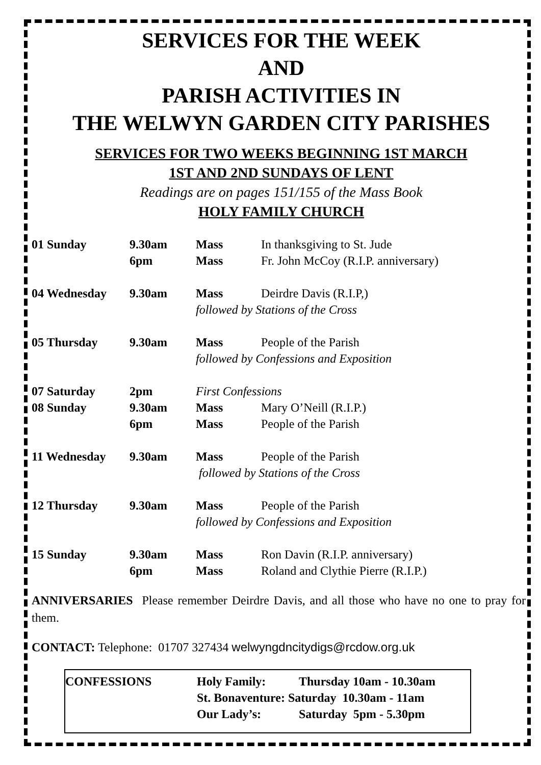SERVICES FOR THE WEEK
AND
PARISH ACTIVITIES IN
THE WELWYN GARDEN CITY PARISHES
SERVICES FOR TWO WEEKS BEGINNING 1ST MARCH
1ST AND 2ND SUNDAYS OF LENT
Readings are on pages 151/155 of the Mass Book
HOLY FAMILY CHURCH
| 01 Sunday | 9.30am | Mass | In thanksgiving to St. Jude |
| | 6pm | Mass | Fr. John McCoy (R.I.P. anniversary) |
| 04 Wednesday | 9.30am | Mass | Deirdre Davis (R.I.P,) |
| | | followed by Stations of the Cross | |
| 05 Thursday | 9.30am | Mass | People of the Parish |
| | | followed by Confessions and Exposition | |
| 07 Saturday | 2pm | First Confessions | |
| 08 Sunday | 9.30am | Mass | Mary O’Neill (R.I.P.) |
| | 6pm | Mass | People of the Parish |
| 11 Wednesday | 9.30am | Mass | People of the Parish |
| | | followed by Stations of the Cross | |
| 12 Thursday | 9.30am | Mass | People of the Parish |
| | | followed by Confessions and Exposition | |
| 15 Sunday | 9.30am | Mass | Ron Davin (R.I.P. anniversary) |
| | 6pm | Mass | Roland and Clythie Pierre (R.I.P.) |
ANNIVERSARIES Please remember Deirdre Davis, and all those who have no one to pray for them.
CONTACT: Telephone: 01707 327434 welwyngdncitydigs@rcdow.org.uk
| CONFESSIONS | Holy Family: | Thursday 10am - 10.30am |
| | St. Bonaventure: Saturday 10.30am - 11am | |
| | Our Lady’s: | Saturday 5pm - 5.30pm |